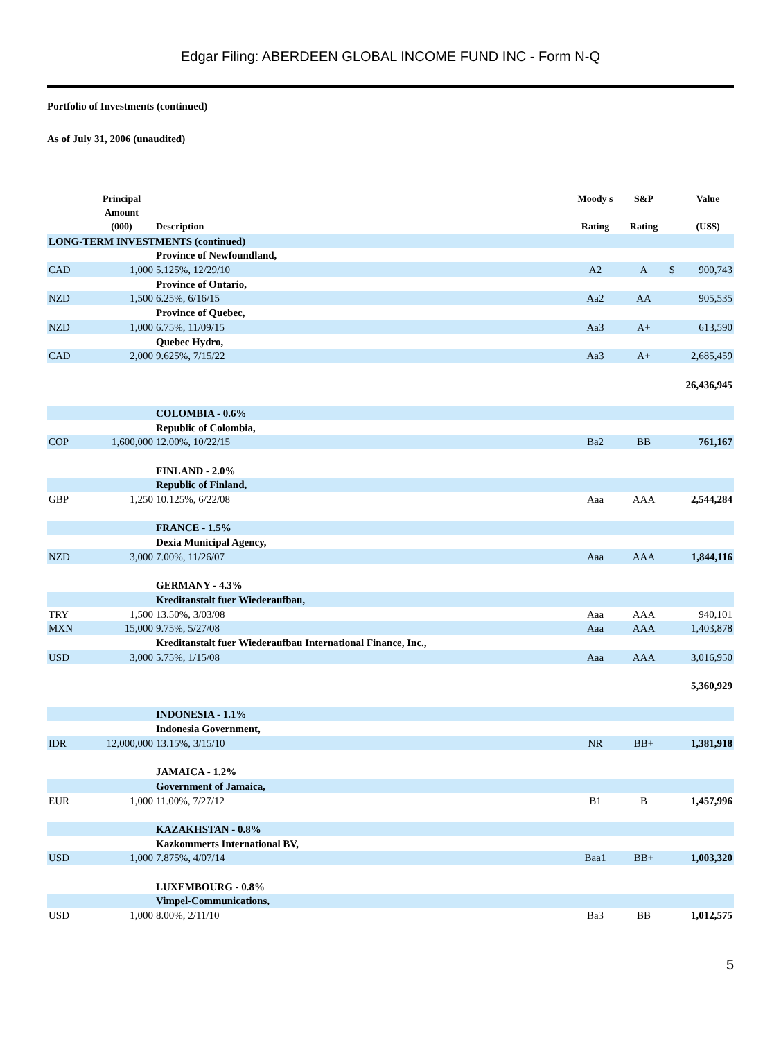Edgar Filing: ABERDEEN GLOBAL INCOME FUND INC - Form N-Q
Portfolio of Investments (continued)
As of July 31, 2006 (unaudited)
| | Principal Amount (000) | Description | Moody s Rating | S&P Rating | | Value (US$) |
| --- | --- | --- | --- | --- | --- | --- |
| LONG-TERM INVESTMENTS (continued) | | | | | | |
| | | Province of Newfoundland, | | | | |
| CAD | 1,000 | 5.125%, 12/29/10 | A2 | A | $ | 900,743 |
| | | Province of Ontario, | | | | |
| NZD | 1,500 | 6.25%, 6/16/15 | Aa2 | AA | | 905,535 |
| | | Province of Quebec, | | | | |
| NZD | 1,000 | 6.75%, 11/09/15 | Aa3 | A+ | | 613,590 |
| | | Quebec Hydro, | | | | |
| CAD | 2,000 | 9.625%, 7/15/22 | Aa3 | A+ | | 2,685,459 |
| | | | | | | 26,436,945 |
| | | COLOMBIA - 0.6% | | | | |
| | | Republic of Colombia, | | | | |
| COP | 1,600,000 | 12.00%, 10/22/15 | Ba2 | BB | | 761,167 |
| | | FINLAND - 2.0% | | | | |
| | | Republic of Finland, | | | | |
| GBP | 1,250 | 10.125%, 6/22/08 | Aaa | AAA | | 2,544,284 |
| | | FRANCE - 1.5% | | | | |
| | | Dexia Municipal Agency, | | | | |
| NZD | 3,000 | 7.00%, 11/26/07 | Aaa | AAA | | 1,844,116 |
| | | GERMANY - 4.3% | | | | |
| | | Kreditanstalt fuer Wiederaufbau, | | | | |
| TRY | 1,500 | 13.50%, 3/03/08 | Aaa | AAA | | 940,101 |
| MXN | 15,000 | 9.75%, 5/27/08 | Aaa | AAA | | 1,403,878 |
| | | Kreditanstalt fuer Wiederaufbau International Finance, Inc., | | | | |
| USD | 3,000 | 5.75%, 1/15/08 | Aaa | AAA | | 3,016,950 |
| | | | | | | 5,360,929 |
| | | INDONESIA - 1.1% | | | | |
| | | Indonesia Government, | | | | |
| IDR | 12,000,000 | 13.15%, 3/15/10 | NR | BB+ | | 1,381,918 |
| | | JAMAICA - 1.2% | | | | |
| | | Government of Jamaica, | | | | |
| EUR | 1,000 | 11.00%, 7/27/12 | B1 | B | | 1,457,996 |
| | | KAZAKHSTAN - 0.8% | | | | |
| | | Kazkommerts International BV, | | | | |
| USD | 1,000 | 7.875%, 4/07/14 | Baa1 | BB+ | | 1,003,320 |
| | | LUXEMBOURG - 0.8% | | | | |
| | | Vimpel-Communications, | | | | |
| USD | 1,000 | 8.00%, 2/11/10 | Ba3 | BB | | 1,012,575 |
5